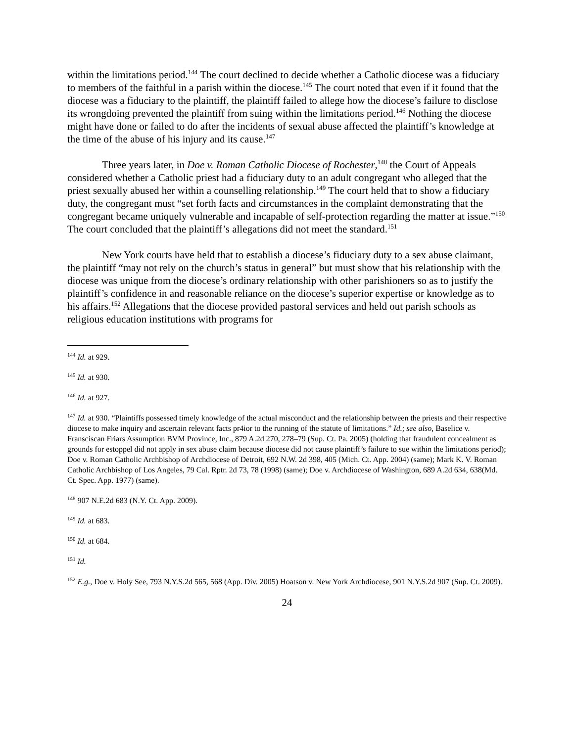within the limitations period.<sup>144</sup> The court declined to decide whether a Catholic diocese was a fiduciary to members of the faithful in a parish within the diocese.<sup>145</sup> The court noted that even if it found that the diocese was a fiduciary to the plaintiff, the plaintiff failed to allege how the diocese’s failure to disclose its wrongdoing prevented the plaintiff from suing within the limitations period.<sup>146</sup> Nothing the diocese might have done or failed to do after the incidents of sexual abuse affected the plaintiff’s knowledge at the time of the abuse of his injury and its cause.<sup>147</sup>
Three years later, in Doe v. Roman Catholic Diocese of Rochester,<sup>148</sup> the Court of Appeals considered whether a Catholic priest had a fiduciary duty to an adult congregant who alleged that the priest sexually abused her within a counselling relationship.<sup>149</sup> The court held that to show a fiduciary duty, the congregant must “set forth facts and circumstances in the complaint demonstrating that the congregant became uniquely vulnerable and incapable of self-protection regarding the matter at issue.”<sup>150</sup> The court concluded that the plaintiff’s allegations did not meet the standard.<sup>151</sup>
New York courts have held that to establish a diocese’s fiduciary duty to a sex abuse claimant, the plaintiff “may not rely on the church’s status in general” but must show that his relationship with the diocese was unique from the diocese’s ordinary relationship with other parishioners so as to justify the plaintiff’s confidence in and reasonable reliance on the diocese’s superior expertise or knowledge as to his affairs.<sup>152</sup> Allegations that the diocese provided pastoral services and held out parish schools as religious education institutions with programs for
<sup>144</sup> Id. at 929.
<sup>145</sup> Id. at 930.
<sup>146</sup> Id. at 927.
<sup>147</sup> Id. at 930. “Plaintiffs possessed timely knowledge of the actual misconduct and the relationship between the priests and their respective diocese to make inquiry and ascertain relevant facts pr4ior to the running of the statute of limitations.” Id.; see also, Baselice v. Fransciscan Friars Assumption BVM Province, Inc., 879 A.2d 270, 278–79 (Sup. Ct. Pa. 2005) (holding that fraudulent concealment as grounds for estoppel did not apply in sex abuse claim because diocese did not cause plaintiff’s failure to sue within the limitations period); Doe v. Roman Catholic Archbishop of Archdiocese of Detroit, 692 N.W. 2d 398, 405 (Mich. Ct. App. 2004) (same); Mark K. V. Roman Catholic Archbishop of Los Angeles, 79 Cal. Rptr. 2d 73, 78 (1998) (same); Doe v. Archdiocese of Washington, 689 A.2d 634, 638(Md. Ct. Spec. App. 1977) (same).
<sup>148</sup> 907 N.E.2d 683 (N.Y. Ct. App. 2009).
<sup>149</sup> Id. at 683.
<sup>150</sup> Id. at 684.
<sup>151</sup> Id.
<sup>152</sup> E.g., Doe v. Holy See, 793 N.Y.S.2d 565, 568 (App. Div. 2005) Hoatson v. New York Archdiocese, 901 N.Y.S.2d 907 (Sup. Ct. 2009).
24